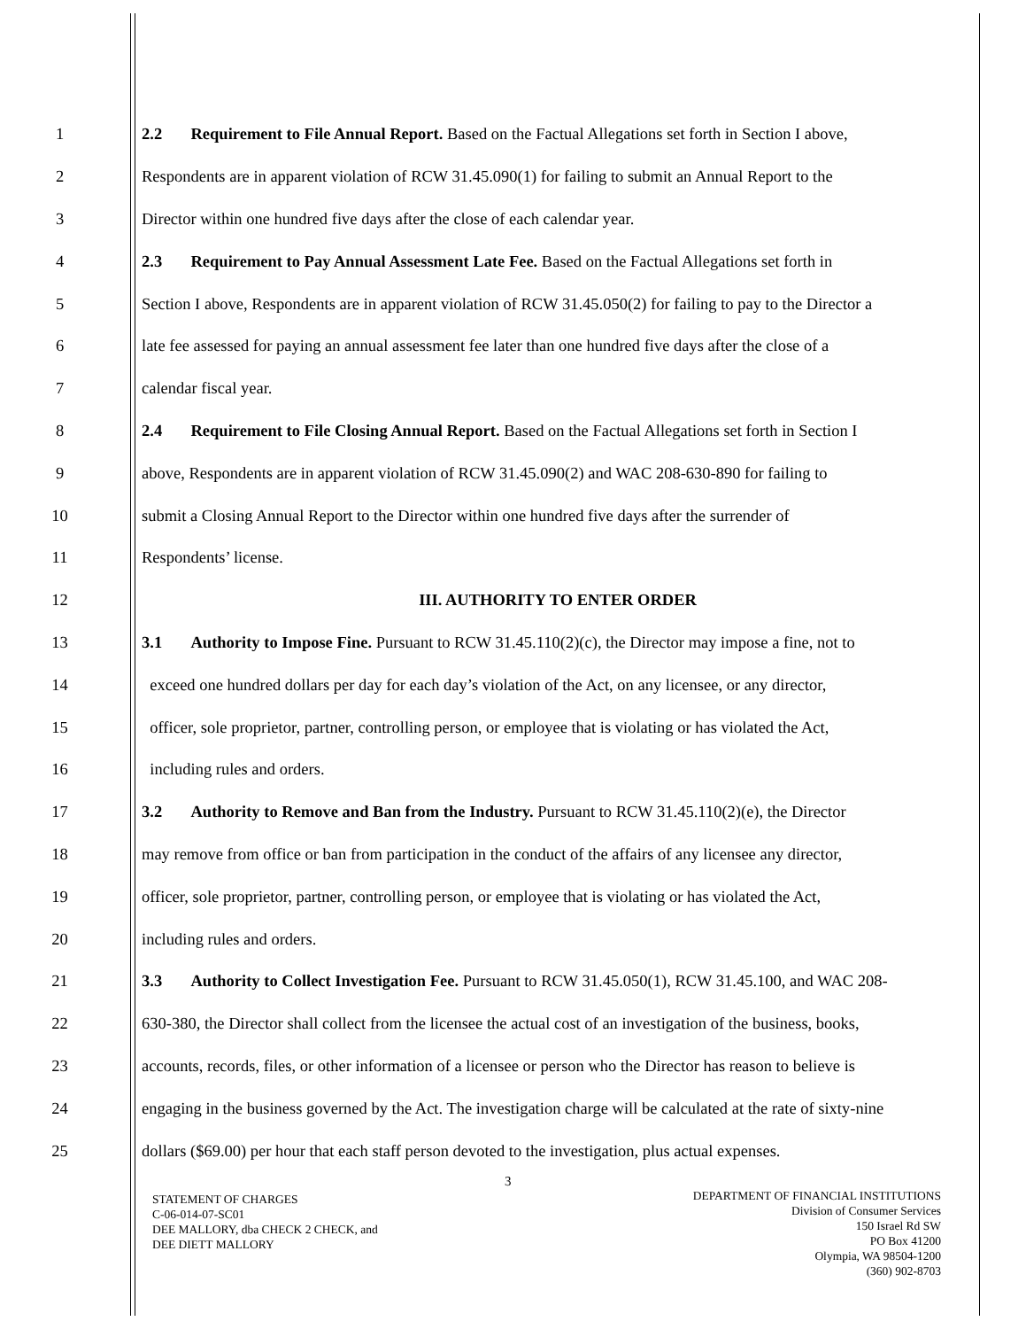1 2.2 Requirement to File Annual Report. Based on the Factual Allegations set forth in Section I above,
2 Respondents are in apparent violation of RCW 31.45.090(1) for failing to submit an Annual Report to the
3 Director within one hundred five days after the close of each calendar year.
4 2.3 Requirement to Pay Annual Assessment Late Fee. Based on the Factual Allegations set forth in
5 Section I above, Respondents are in apparent violation of RCW 31.45.050(2) for failing to pay to the Director a
6 late fee assessed for paying an annual assessment fee later than one hundred five days after the close of a
7 calendar fiscal year.
8 2.4 Requirement to File Closing Annual Report. Based on the Factual Allegations set forth in Section I
9 above, Respondents are in apparent violation of RCW 31.45.090(2) and WAC 208-630-890 for failing to
10 submit a Closing Annual Report to the Director within one hundred five days after the surrender of
11 Respondents’ license.
12 III. AUTHORITY TO ENTER ORDER
13 3.1 Authority to Impose Fine. Pursuant to RCW 31.45.110(2)(c), the Director may impose a fine, not to
14 exceed one hundred dollars per day for each day’s violation of the Act, on any licensee, or any director,
15 officer, sole proprietor, partner, controlling person, or employee that is violating or has violated the Act,
16 including rules and orders.
17 3.2 Authority to Remove and Ban from the Industry. Pursuant to RCW 31.45.110(2)(e), the Director
18 may remove from office or ban from participation in the conduct of the affairs of any licensee any director,
19 officer, sole proprietor, partner, controlling person, or employee that is violating or has violated the Act,
20 including rules and orders.
21 3.3 Authority to Collect Investigation Fee. Pursuant to RCW 31.45.050(1), RCW 31.45.100, and WAC 208-
22 630-380, the Director shall collect from the licensee the actual cost of an investigation of the business, books,
23 accounts, records, files, or other information of a licensee or person who the Director has reason to believe is
24 engaging in the business governed by the Act. The investigation charge will be calculated at the rate of sixty-nine
25 dollars ($69.00) per hour that each staff person devoted to the investigation, plus actual expenses.
3
STATEMENT OF CHARGES
C-06-014-07-SC01
DEE MALLORY, dba CHECK 2 CHECK, and
DEE DIETT MALLORY
DEPARTMENT OF FINANCIAL INSTITUTIONS
Division of Consumer Services
150 Israel Rd SW
PO Box 41200
Olympia, WA 98504-1200
(360) 902-8703